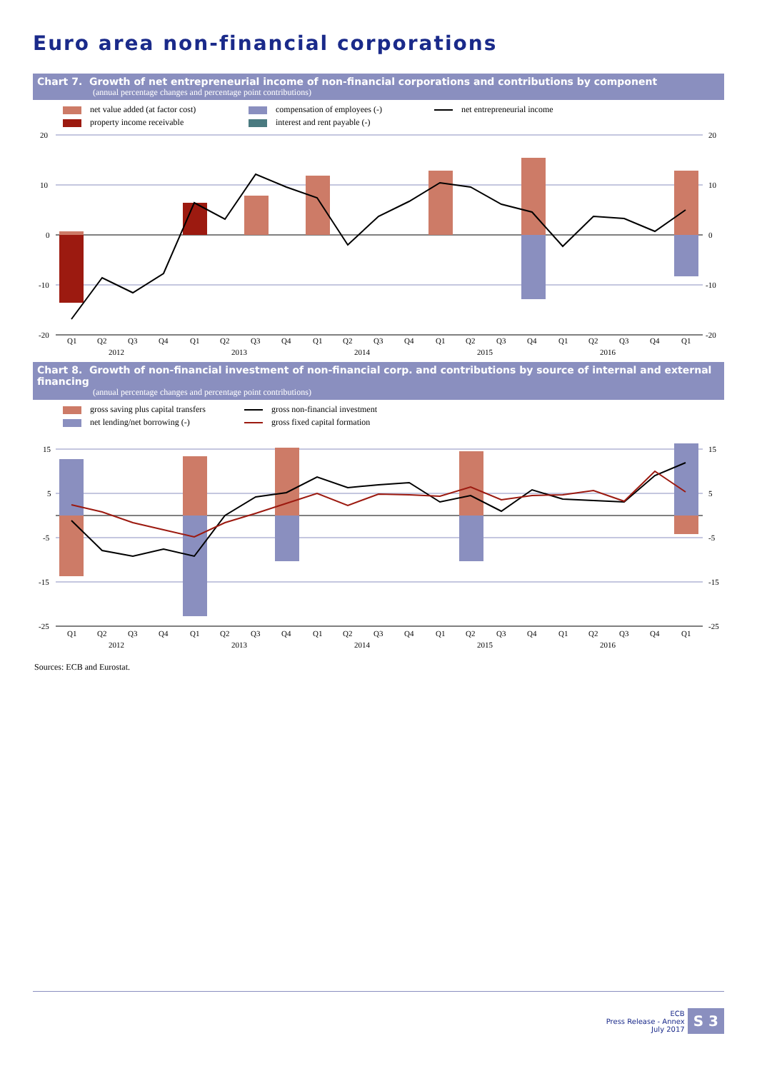Euro area non-financial corporations
Chart 7. Growth of net entrepreneurial income of non-financial corporations and contributions by component
(annual percentage changes and percentage point contributions)
net value added (at factor cost) compensation of employees (-) net entrepreneurial income property income receivable interest and rent payable (-)
20
10
0
-10
-20
20
10
0
-10
-20
Q1
Q2
Q3
Q4
Q1
Q2
Q3
Q4
Q1
Q2
Q3
Q4
Q1
Q2
Q3
Q4
Q1
Q2
Q3
Q4
Q1
2012
2013
2014
2015
2016
Chart 8. Growth of non-financial investment of non-financial corp. and contributions by source of internal and external financing
(annual percentage changes and percentage point contributions)
gross saving plus capital transfers gross non-financial investment net lending/net borrowing (-) gross fixed capital formation
15
5
-5
-15
-25
15
5
-5
-15
-25
Q1
Q2
Q3
Q4
Q1
Q2
Q3
Q4
Q1
Q2
Q3
Q4
Q1
Q2
Q3
Q4
Q1
Q2
Q3
Q4
Q1
2012
2013
2014
2015
2016
Sources: ECB and Eurostat.
ECB
Press Release - Annex
July 2017
S 3